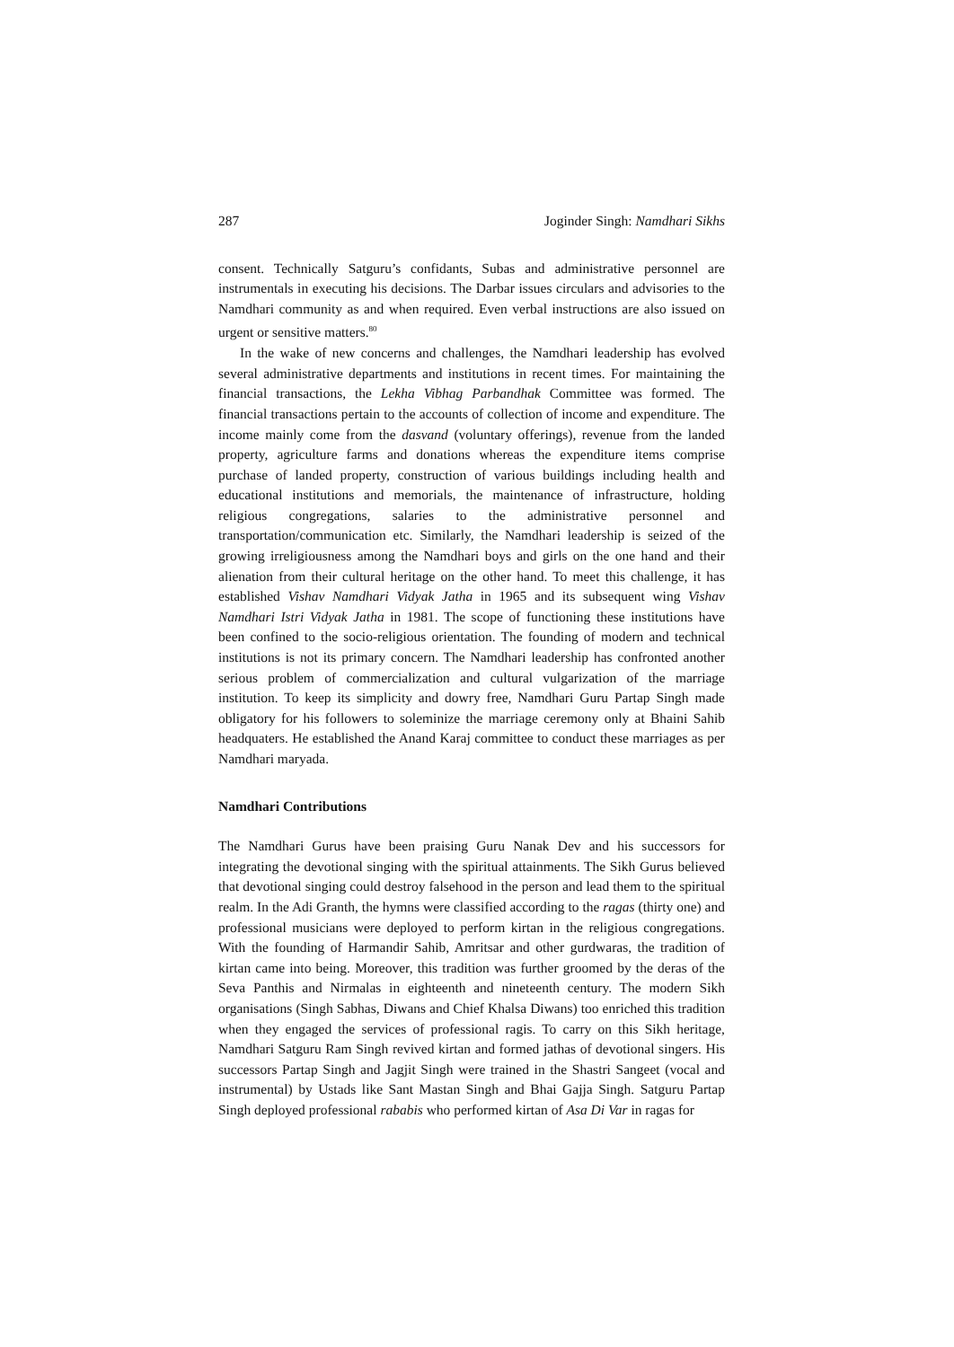287 Joginder Singh: Namdhari Sikhs
consent. Technically Satguru’s confidants, Subas and administrative personnel are instrumentals in executing his decisions. The Darbar issues circulars and advisories to the Namdhari community as and when required. Even verbal instructions are also issued on urgent or sensitive matters.<sup>80</sup>
In the wake of new concerns and challenges, the Namdhari leadership has evolved several administrative departments and institutions in recent times. For maintaining the financial transactions, the Lekha Vibhag Parbandhak Committee was formed. The financial transactions pertain to the accounts of collection of income and expenditure. The income mainly come from the dasvand (voluntary offerings), revenue from the landed property, agriculture farms and donations whereas the expenditure items comprise purchase of landed property, construction of various buildings including health and educational institutions and memorials, the maintenance of infrastructure, holding religious congregations, salaries to the administrative personnel and transportation/communication etc. Similarly, the Namdhari leadership is seized of the growing irreligiousness among the Namdhari boys and girls on the one hand and their alienation from their cultural heritage on the other hand. To meet this challenge, it has established Vishav Namdhari Vidyak Jatha in 1965 and its subsequent wing Vishav Namdhari Istri Vidyak Jatha in 1981. The scope of functioning these institutions have been confined to the socio-religious orientation. The founding of modern and technical institutions is not its primary concern. The Namdhari leadership has confronted another serious problem of commercialization and cultural vulgarization of the marriage institution. To keep its simplicity and dowry free, Namdhari Guru Partap Singh made obligatory for his followers to soleminize the marriage ceremony only at Bhaini Sahib headquaters. He established the Anand Karaj committee to conduct these marriages as per Namdhari maryada.
Namdhari Contributions
The Namdhari Gurus have been praising Guru Nanak Dev and his successors for integrating the devotional singing with the spiritual attainments. The Sikh Gurus believed that devotional singing could destroy falsehood in the person and lead them to the spiritual realm. In the Adi Granth, the hymns were classified according to the ragas (thirty one) and professional musicians were deployed to perform kirtan in the religious congregations. With the founding of Harmandir Sahib, Amritsar and other gurdwaras, the tradition of kirtan came into being. Moreover, this tradition was further groomed by the deras of the Seva Panthis and Nirmalas in eighteenth and nineteenth century. The modern Sikh organisations (Singh Sabhas, Diwans and Chief Khalsa Diwans) too enriched this tradition when they engaged the services of professional ragis. To carry on this Sikh heritage, Namdhari Satguru Ram Singh revived kirtan and formed jathas of devotional singers. His successors Partap Singh and Jagjit Singh were trained in the Shastri Sangeet (vocal and instrumental) by Ustads like Sant Mastan Singh and Bhai Gajja Singh. Satguru Partap Singh deployed professional rababis who performed kirtan of Asa Di Var in ragas for